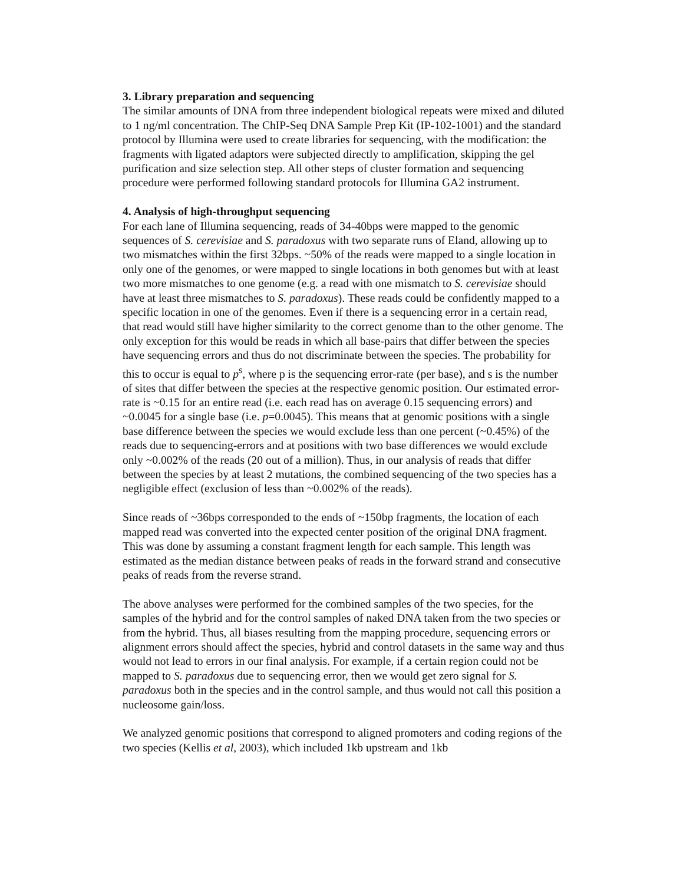3. Library preparation and sequencing
The similar amounts of DNA from three independent biological repeats were mixed and diluted to 1 ng/ml concentration. The ChIP-Seq DNA Sample Prep Kit (IP-102-1001) and the standard protocol by Illumina were used to create libraries for sequencing, with the modification: the fragments with ligated adaptors were subjected directly to amplification, skipping the gel purification and size selection step. All other steps of cluster formation and sequencing procedure were performed following standard protocols for Illumina GA2 instrument.
4. Analysis of high-throughput sequencing
For each lane of Illumina sequencing, reads of 34-40bps were mapped to the genomic sequences of S. cerevisiae and S. paradoxus with two separate runs of Eland, allowing up to two mismatches within the first 32bps. ~50% of the reads were mapped to a single location in only one of the genomes, or were mapped to single locations in both genomes but with at least two more mismatches to one genome (e.g. a read with one mismatch to S. cerevisiae should have at least three mismatches to S. paradoxus). These reads could be confidently mapped to a specific location in one of the genomes. Even if there is a sequencing error in a certain read, that read would still have higher similarity to the correct genome than to the other genome. The only exception for this would be reads in which all base-pairs that differ between the species have sequencing errors and thus do not discriminate between the species. The probability for this to occur is equal to p<sup>s</sup>, where p is the sequencing error-rate (per base), and s is the number of sites that differ between the species at the respective genomic position. Our estimated error-rate is ~0.15 for an entire read (i.e. each read has on average 0.15 sequencing errors) and ~0.0045 for a single base (i.e. p=0.0045). This means that at genomic positions with a single base difference between the species we would exclude less than one percent (~0.45%) of the reads due to sequencing-errors and at positions with two base differences we would exclude only ~0.002% of the reads (20 out of a million). Thus, in our analysis of reads that differ between the species by at least 2 mutations, the combined sequencing of the two species has a negligible effect (exclusion of less than ~0.002% of the reads).
Since reads of ~36bps corresponded to the ends of ~150bp fragments, the location of each mapped read was converted into the expected center position of the original DNA fragment. This was done by assuming a constant fragment length for each sample. This length was estimated as the median distance between peaks of reads in the forward strand and consecutive peaks of reads from the reverse strand.
The above analyses were performed for the combined samples of the two species, for the samples of the hybrid and for the control samples of naked DNA taken from the two species or from the hybrid. Thus, all biases resulting from the mapping procedure, sequencing errors or alignment errors should affect the species, hybrid and control datasets in the same way and thus would not lead to errors in our final analysis. For example, if a certain region could not be mapped to S. paradoxus due to sequencing error, then we would get zero signal for S. paradoxus both in the species and in the control sample, and thus would not call this position a nucleosome gain/loss.
We analyzed genomic positions that correspond to aligned promoters and coding regions of the two species (Kellis et al, 2003), which included 1kb upstream and 1kb